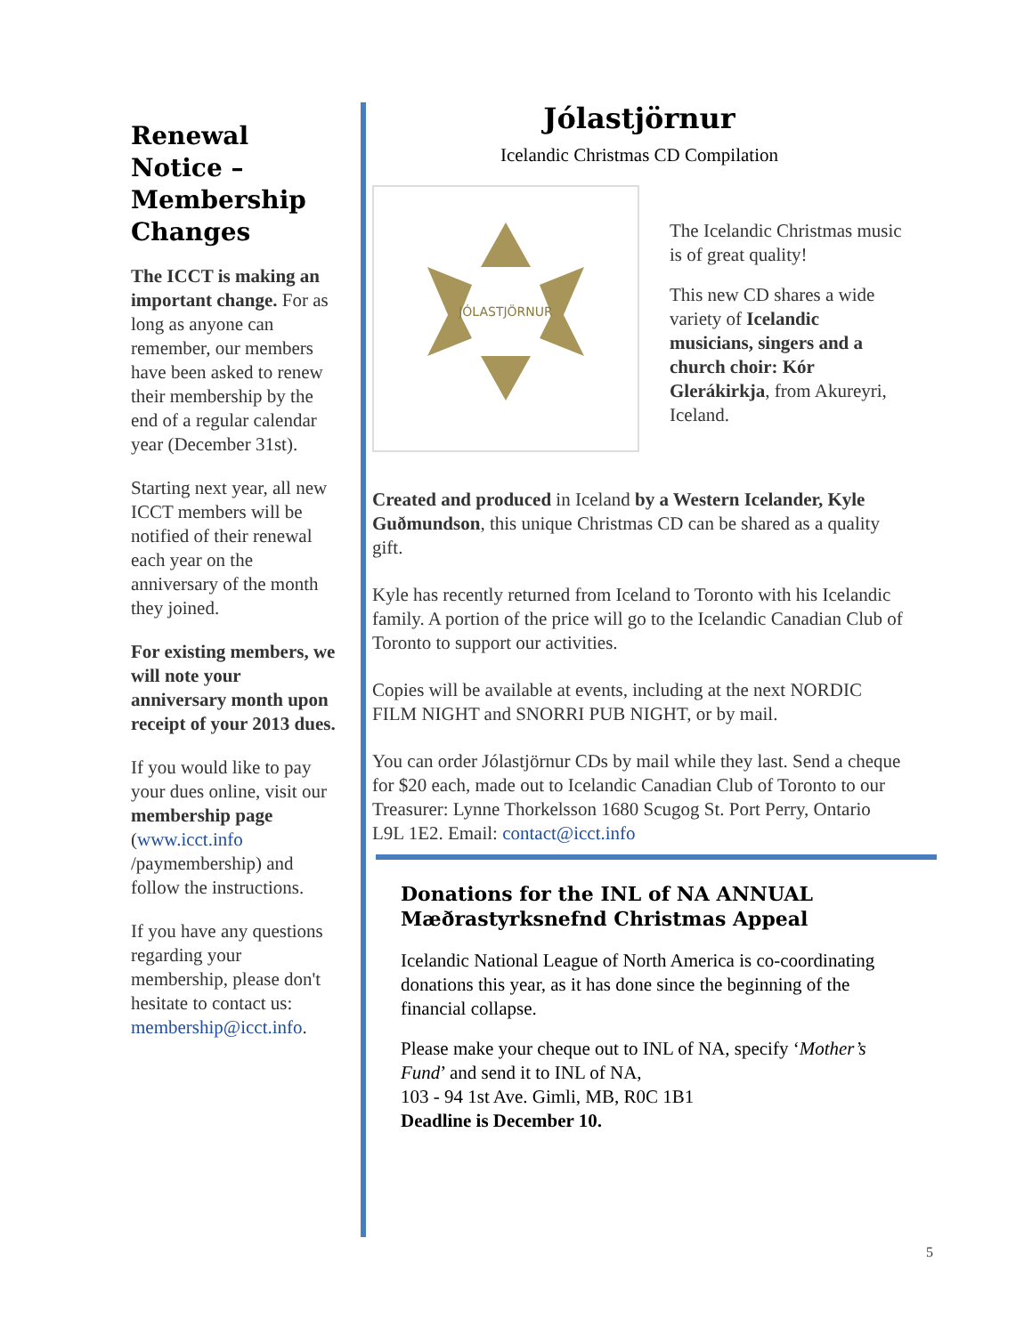Renewal Notice – Membership Changes
The ICCT is making an important change. For as long as anyone can remember, our members have been asked to renew their membership by the end of a regular calendar year (December 31st).
Starting next year, all new ICCT members will be notified of their renewal each year on the anniversary of the month they joined.
For existing members, we will note your anniversary month upon receipt of your 2013 dues.
If you would like to pay your dues online, visit our membership page (www.icct.info /paymembership) and follow the instructions.
If you have any questions regarding your membership, please don't hesitate to contact us: membership@icct.info.
Jólastjörnur
Icelandic Christmas CD Compilation
JÓLASTJÖRNUR
The Icelandic Christmas music is of great quality!
This new CD shares a wide variety of Icelandic musicians, singers and a church choir: Kór Glerákirkja, from Akureyri, Iceland.
Created and produced in Iceland by a Western Icelander, Kyle Guðmundson, this unique Christmas CD can be shared as a quality gift.
Kyle has recently returned from Iceland to Toronto with his Icelandic family. A portion of the price will go to the Icelandic Canadian Club of Toronto to support our activities.
Copies will be available at events, including at the next NORDIC FILM NIGHT and SNORRI PUB NIGHT, or by mail.
You can order Jólastjörnur CDs by mail while they last. Send a cheque for $20 each, made out to Icelandic Canadian Club of Toronto to our Treasurer: Lynne Thorkelsson 1680 Scugog St. Port Perry, Ontario L9L 1E2. Email: contact@icct.info
Donations for the INL of NA ANNUAL Mæðrastyrksnefnd Christmas Appeal
Icelandic National League of North America is co-coordinating donations this year, as it has done since the beginning of the financial collapse.
Please make your cheque out to INL of NA, specify ‘Mother’s Fund’ and send it to INL of NA,
103 - 94 1st Ave. Gimli, MB, R0C 1B1
Deadline is December 10.
5